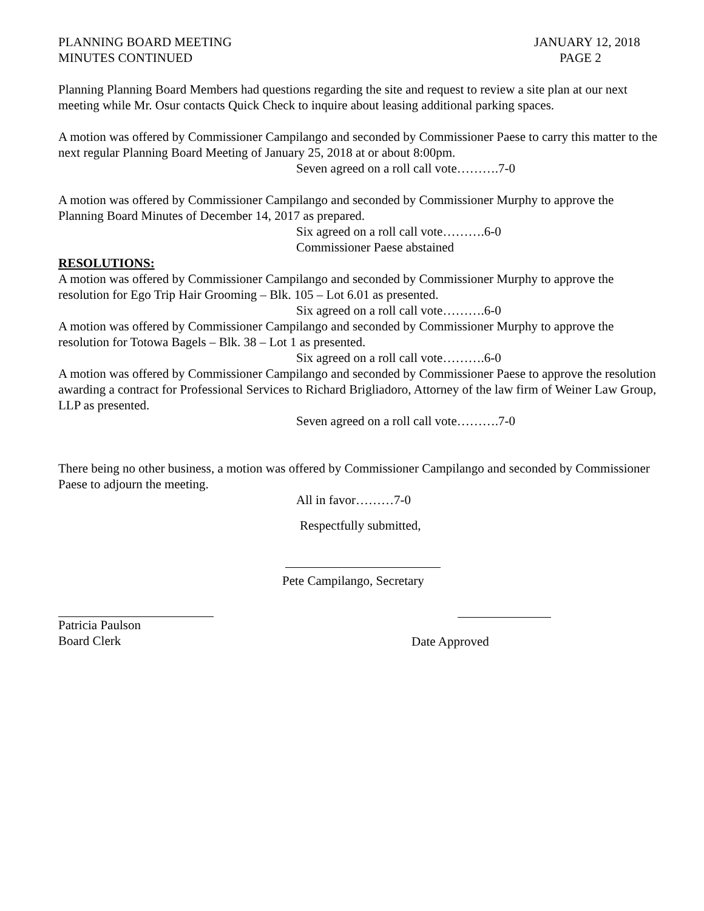PLANNING BOARD MEETING
MINUTES CONTINUED
JANUARY 12, 2018
PAGE 2
Planning Planning Board Members had questions regarding the site and request to review a site plan at our next meeting while Mr. Osur contacts Quick Check to inquire about leasing additional parking spaces.
A motion was offered by Commissioner Campilango and seconded by Commissioner Paese to carry this matter to the next regular Planning Board Meeting of January 25, 2018 at or about 8:00pm.
Seven agreed on a roll call vote……….7-0
A motion was offered by Commissioner Campilango and seconded by Commissioner Murphy to approve the Planning Board Minutes of December 14, 2017 as prepared.
Six agreed on a roll call vote……….6-0
Commissioner Paese abstained
RESOLUTIONS:
A motion was offered by Commissioner Campilango and seconded by Commissioner Murphy to approve the resolution for Ego Trip Hair Grooming – Blk. 105 – Lot 6.01 as presented.
Six agreed on a roll call vote……….6-0
A motion was offered by Commissioner Campilango and seconded by Commissioner Murphy to approve the resolution for Totowa Bagels – Blk. 38 – Lot 1 as presented.
Six agreed on a roll call vote……….6-0
A motion was offered by Commissioner Campilango and seconded by Commissioner Paese to approve the resolution awarding a contract for Professional Services to Richard Brigliadoro, Attorney of the law firm of Weiner Law Group, LLP as presented.
Seven agreed on a roll call vote……….7-0
There being no other business, a motion was offered by Commissioner Campilango and seconded by Commissioner Paese to adjourn the meeting.
All in favor………7-0
Respectfully submitted,
Pete Campilango, Secretary
Patricia Paulson
Board Clerk
Date Approved